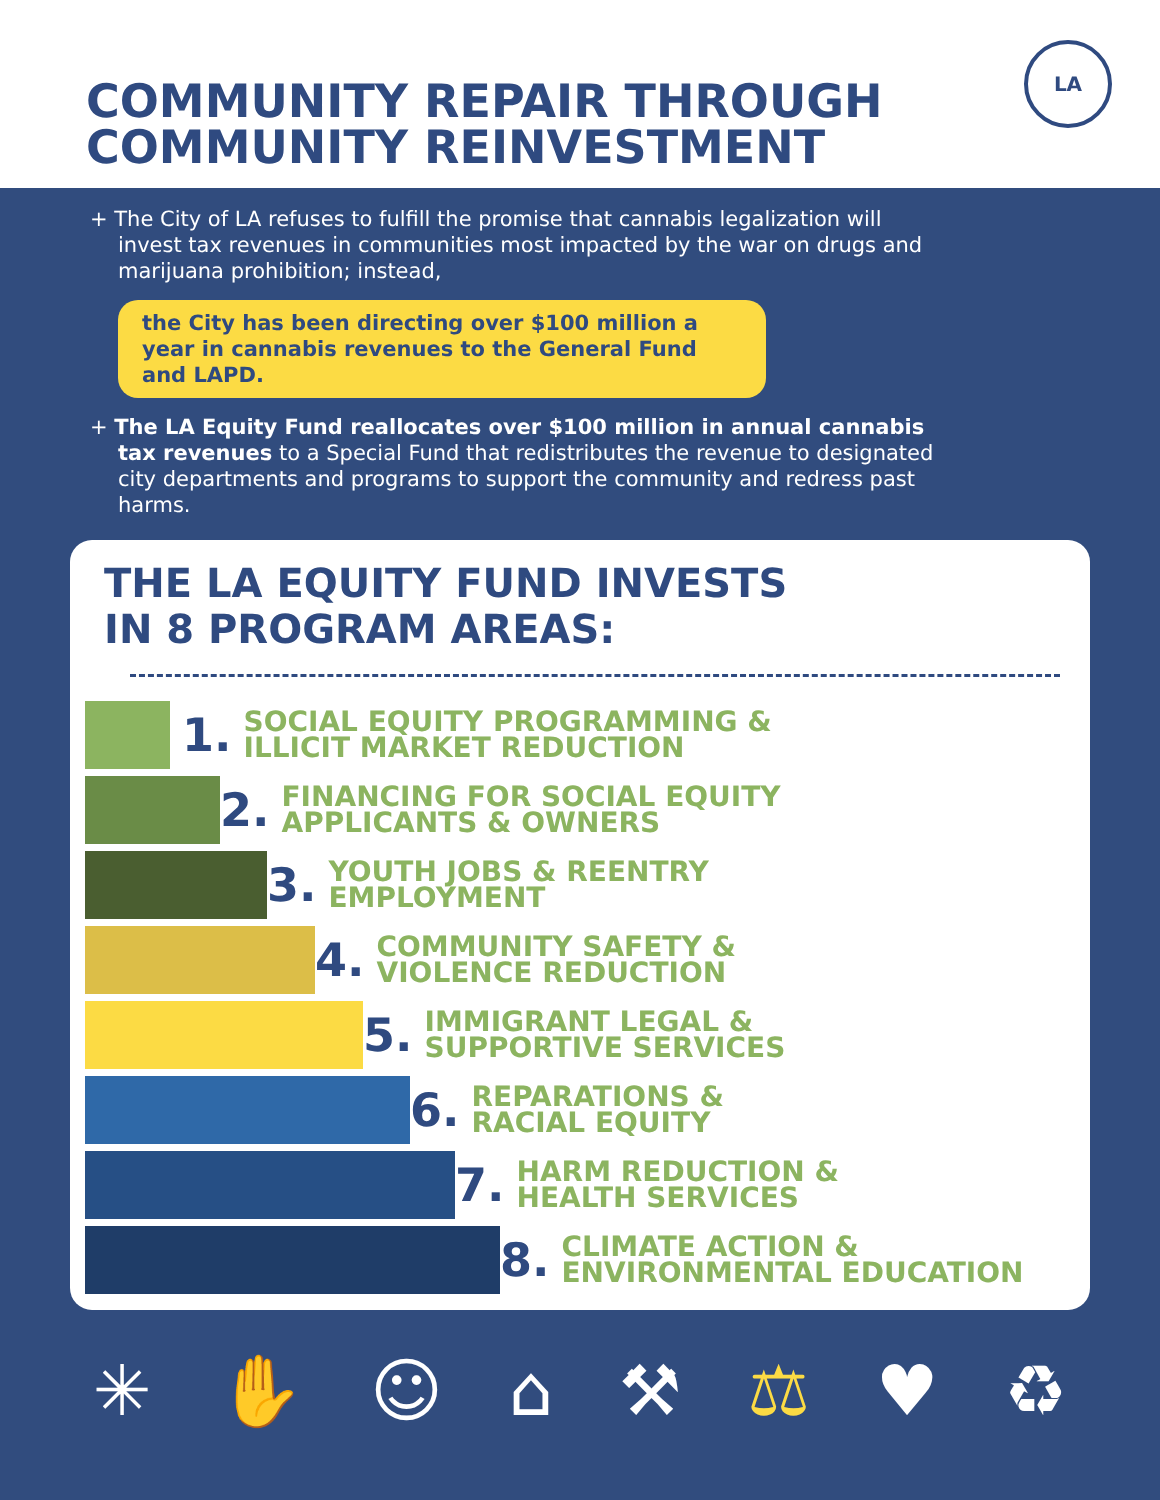COMMUNITY REPAIR THROUGH
COMMUNITY REINVESTMENT
LA
+ The City of LA refuses to fulfill the promise that cannabis legalization will invest tax revenues in communities most impacted by the war on drugs and marijuana prohibition; instead,
the City has been directing over $100 million a year in cannabis revenues to the General Fund and LAPD.
+ The LA Equity Fund reallocates over $100 million in annual cannabis tax revenues to a Special Fund that redistributes the revenue to designated city departments and programs to support the community and redress past harms.
THE LA EQUITY FUND INVESTS
IN 8 PROGRAM AREAS:
1. SOCIAL EQUITY PROGRAMMING &
ILLICIT MARKET REDUCTION
2. FINANCING FOR SOCIAL EQUITY
APPLICANTS & OWNERS
3. YOUTH JOBS & REENTRY
EMPLOYMENT
4. COMMUNITY SAFETY &
VIOLENCE REDUCTION
5. IMMIGRANT LEGAL &
SUPPORTIVE SERVICES
6. REPARATIONS &
RACIAL EQUITY
7. HARM REDUCTION &
HEALTH SERVICES
8. CLIMATE ACTION &
ENVIRONMENTAL EDUCATION
✳ ✋ ☺ ⌂ ⚒ ⚖ ♥ ♻